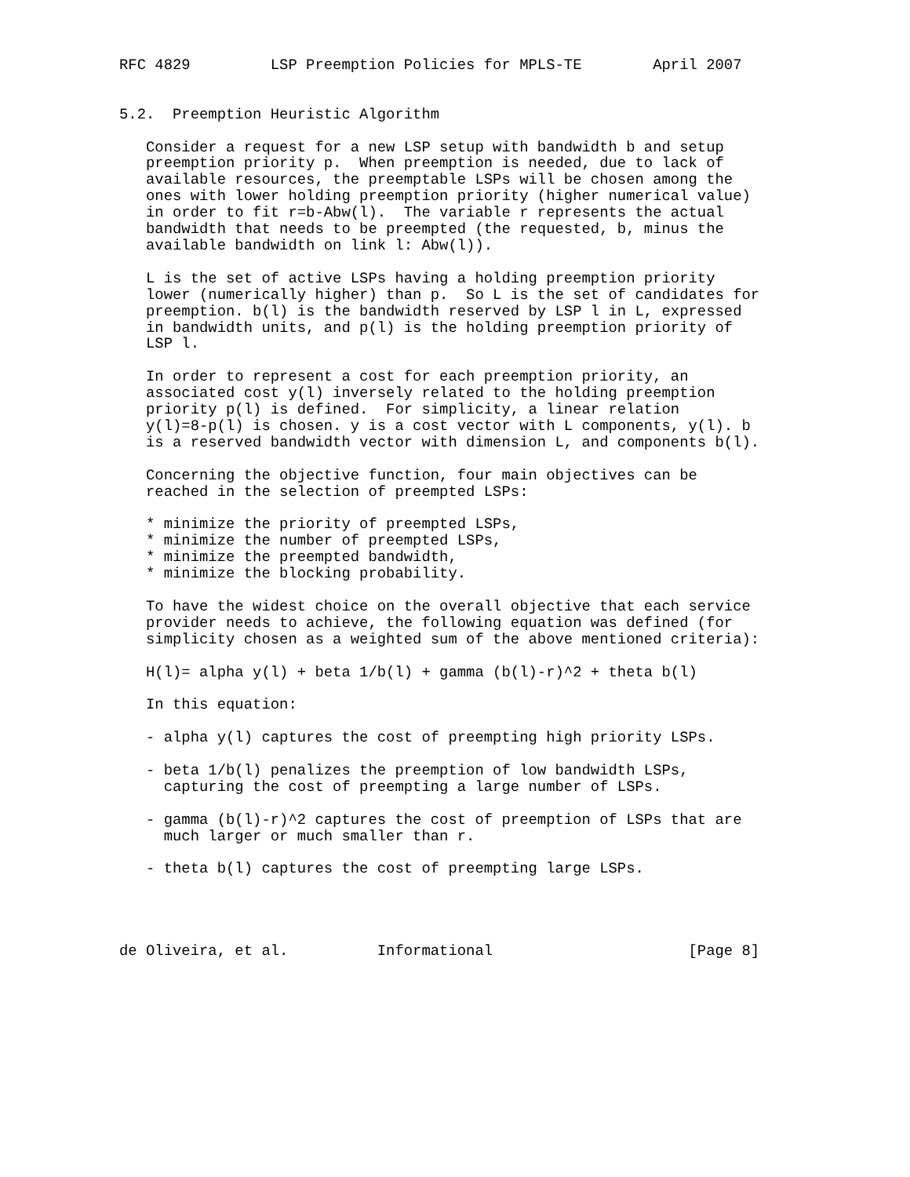RFC 4829         LSP Preemption Policies for MPLS-TE        April 2007


5.2.  Preemption Heuristic Algorithm

   Consider a request for a new LSP setup with bandwidth b and setup
   preemption priority p.  When preemption is needed, due to lack of
   available resources, the preemptable LSPs will be chosen among the
   ones with lower holding preemption priority (higher numerical value)
   in order to fit r=b-Abw(l).  The variable r represents the actual
   bandwidth that needs to be preempted (the requested, b, minus the
   available bandwidth on link l: Abw(l)).

   L is the set of active LSPs having a holding preemption priority
   lower (numerically higher) than p.  So L is the set of candidates for
   preemption. b(l) is the bandwidth reserved by LSP l in L, expressed
   in bandwidth units, and p(l) is the holding preemption priority of
   LSP l.

   In order to represent a cost for each preemption priority, an
   associated cost y(l) inversely related to the holding preemption
   priority p(l) is defined.  For simplicity, a linear relation
   y(l)=8-p(l) is chosen. y is a cost vector with L components, y(l). b
   is a reserved bandwidth vector with dimension L, and components b(l).

   Concerning the objective function, four main objectives can be
   reached in the selection of preempted LSPs:

   * minimize the priority of preempted LSPs,
   * minimize the number of preempted LSPs,
   * minimize the preempted bandwidth,
   * minimize the blocking probability.

   To have the widest choice on the overall objective that each service
   provider needs to achieve, the following equation was defined (for
   simplicity chosen as a weighted sum of the above mentioned criteria):

   H(l)= alpha y(l) + beta 1/b(l) + gamma (b(l)-r)^2 + theta b(l)

   In this equation:

   - alpha y(l) captures the cost of preempting high priority LSPs.

   - beta 1/b(l) penalizes the preemption of low bandwidth LSPs,
     capturing the cost of preempting a large number of LSPs.

   - gamma (b(l)-r)^2 captures the cost of preemption of LSPs that are
     much larger or much smaller than r.

   - theta b(l) captures the cost of preempting large LSPs.




de Oliveira, et al.          Informational                      [Page 8]